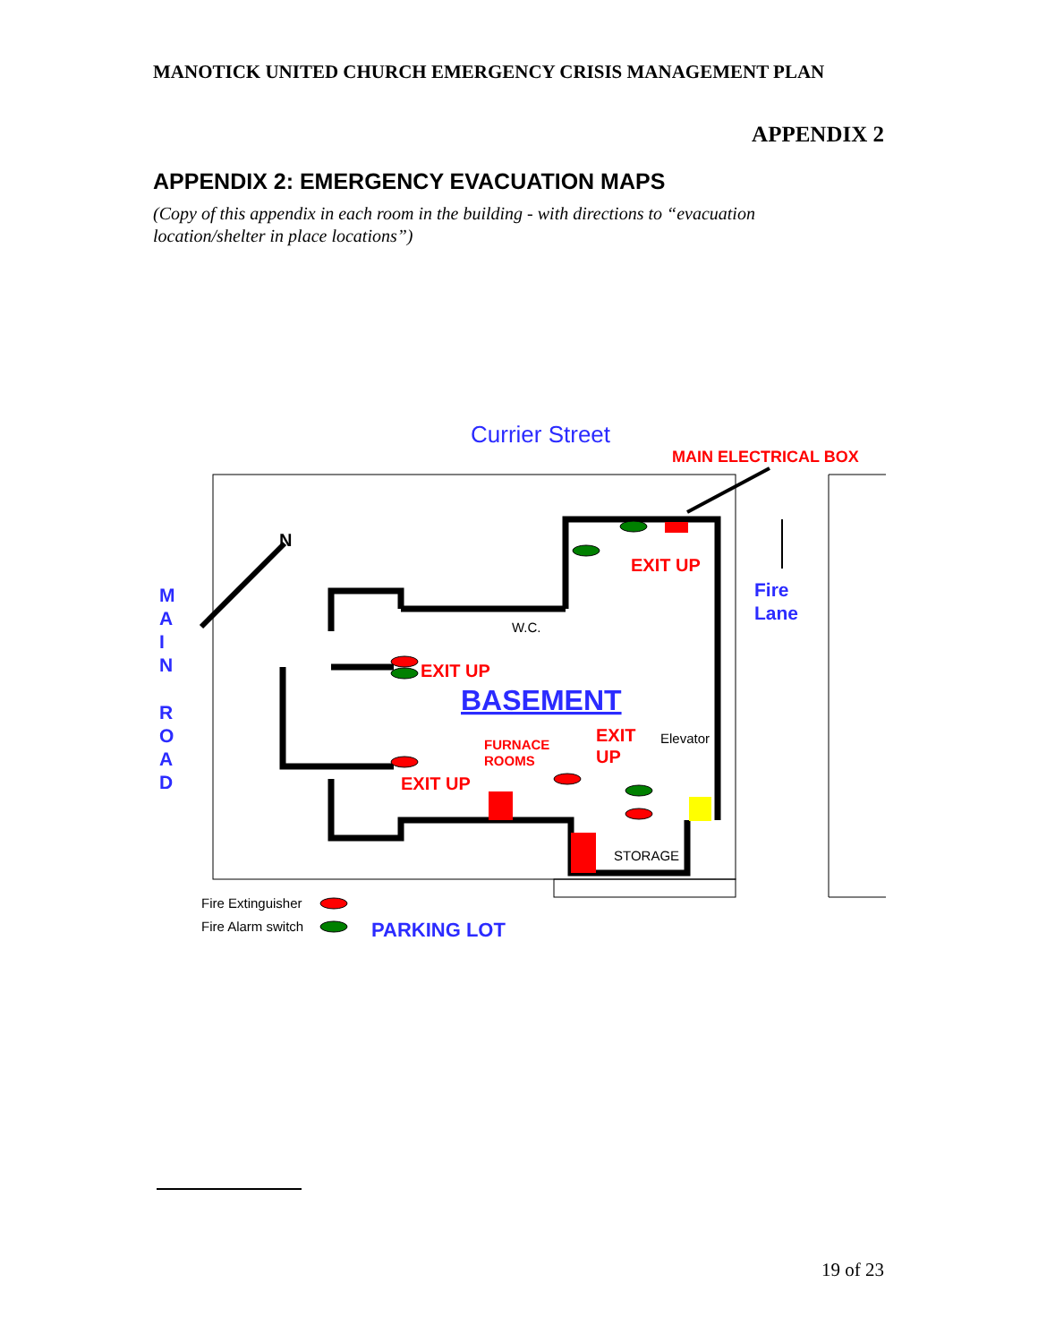MANOTICK UNITED CHURCH EMERGENCY CRISIS MANAGEMENT PLAN
APPENDIX 2
APPENDIX 2: EMERGENCY EVACUATION MAPS
(Copy of this appendix in each room in the building - with directions to “evacuation location/shelter in place locations”)
N
Currier Street
MAIN ELECTRICAL BOX
EXIT UP
Fire
Lane
W.C.
EXIT UP
BASEMENT
EXIT
UP
Elevator
FURNACE
ROOMS
EXIT UP
STORAGE
M
A
I
N
R
O
A
D
Fire Extinguisher
Fire Alarm switch
PARKING LOT
19 of 23